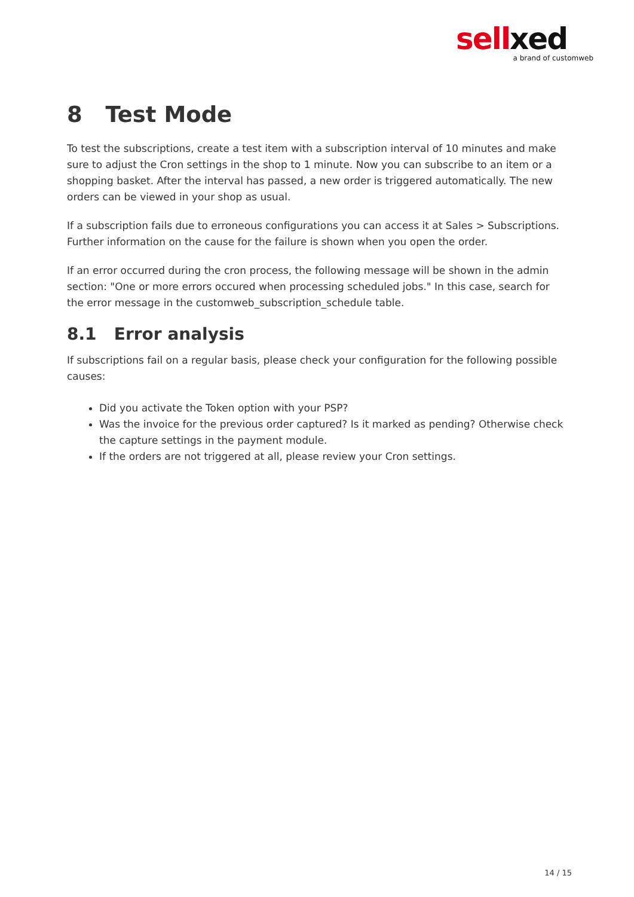sellxed
a brand of customweb
8 Test Mode
To test the subscriptions, create a test item with a subscription interval of 10 minutes and make sure to adjust the Cron settings in the shop to 1 minute. Now you can subscribe to an item or a shopping basket. After the interval has passed, a new order is triggered automatically. The new orders can be viewed in your shop as usual.
If a subscription fails due to erroneous configurations you can access it at Sales > Subscriptions. Further information on the cause for the failure is shown when you open the order.
If an error occurred during the cron process, the following message will be shown in the admin section: "One or more errors occured when processing scheduled jobs." In this case, search for the error message in the customweb_subscription_schedule table.
8.1 Error analysis
If subscriptions fail on a regular basis, please check your configuration for the following possible causes:
Did you activate the Token option with your PSP?
Was the invoice for the previous order captured? Is it marked as pending? Otherwise check the capture settings in the payment module.
If the orders are not triggered at all, please review your Cron settings.
14 / 15